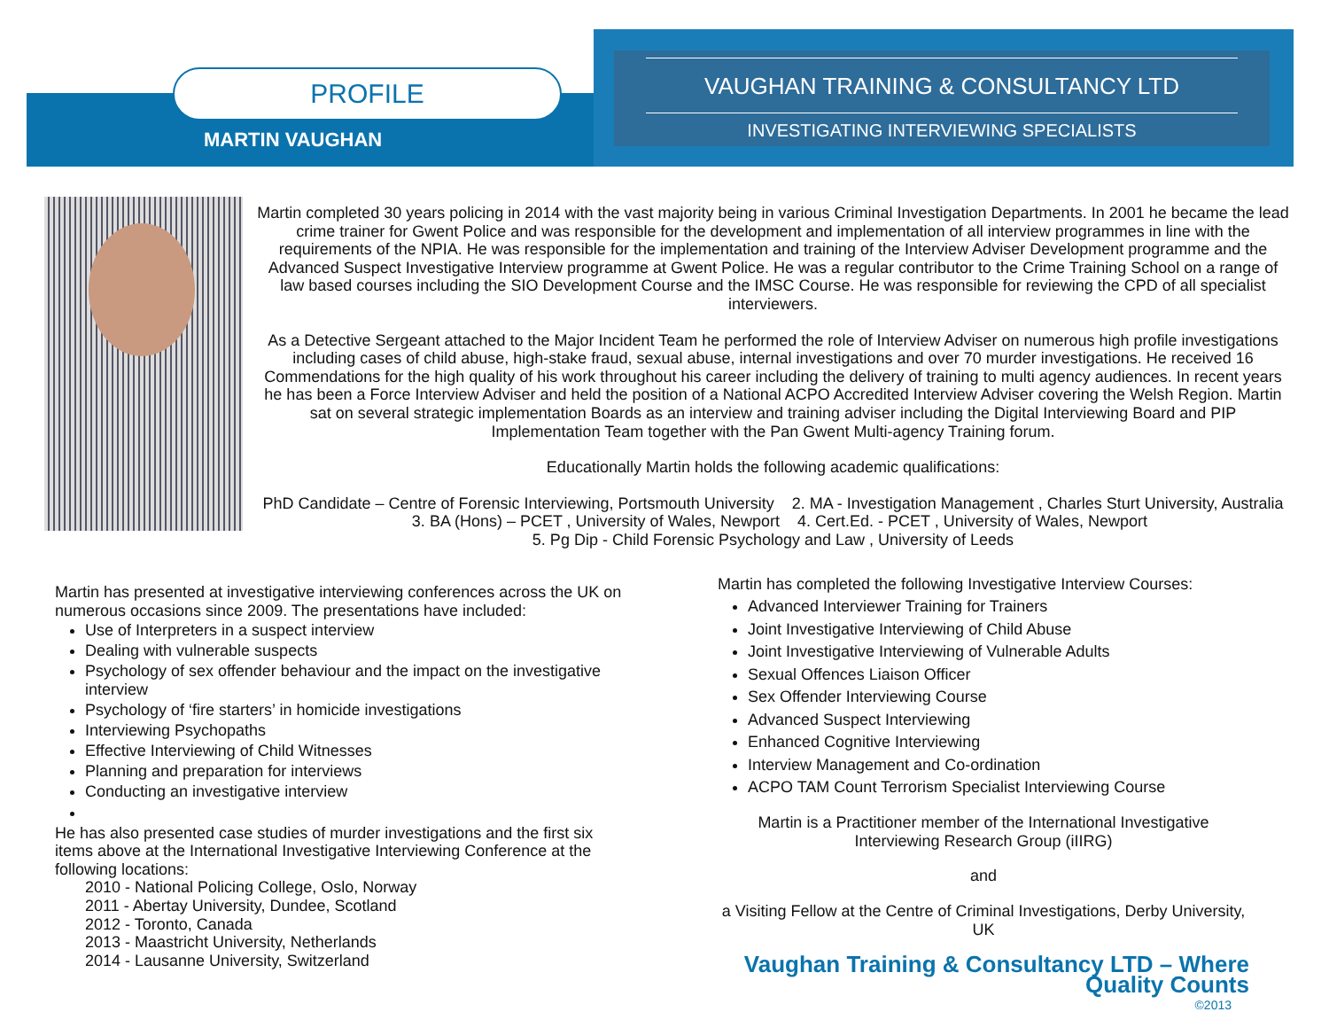PROFILE
MARTIN VAUGHAN
VAUGHAN TRAINING & CONSULTANCY LTD
INVESTIGATING INTERVIEWING SPECIALISTS
Martin completed 30 years policing in 2014 with the vast majority being in various Criminal Investigation Departments. In 2001 he became the lead crime trainer for Gwent Police and was responsible for the development and implementation of all interview programmes in line with the requirements of the NPIA. He was responsible for the implementation and training of the Interview Adviser Development programme and the Advanced Suspect Investigative Interview programme at Gwent Police. He was a regular contributor to the Crime Training School on a range of law based courses including the SIO Development Course and the IMSC Course. He was responsible for reviewing the CPD of all specialist interviewers.
As a Detective Sergeant attached to the Major Incident Team he performed the role of Interview Adviser on numerous high profile investigations including cases of child abuse, high-stake fraud, sexual abuse, internal investigations and over 70 murder investigations. He received 16 Commendations for the high quality of his work throughout his career including the delivery of training to multi agency audiences. In recent years he has been a Force Interview Adviser and held the position of a National ACPO Accredited Interview Adviser covering the Welsh Region. Martin sat on several strategic implementation Boards as an interview and training adviser including the Digital Interviewing Board and PIP Implementation Team together with the Pan Gwent Multi-agency Training forum.
Educationally Martin holds the following academic qualifications:
PhD Candidate – Centre of Forensic Interviewing, Portsmouth University 2. MA - Investigation Management , Charles Sturt University, Australia 3. BA (Hons) – PCET , University of Wales, Newport 4. Cert.Ed. - PCET , University of Wales, Newport
5. Pg Dip - Child Forensic Psychology and Law , University of Leeds
Martin has presented at investigative interviewing conferences across the UK on numerous occasions since 2009. The presentations have included:
Use of Interpreters in a suspect interview
Dealing with vulnerable suspects
Psychology of sex offender behaviour and the impact on the investigative interview
Psychology of ‘fire starters’ in homicide investigations
Interviewing Psychopaths
Effective Interviewing of Child Witnesses
Planning and preparation for interviews
Conducting an investigative interview
He has also presented case studies of murder investigations and the first six items above at the International Investigative Interviewing Conference at the following locations:
2010 - National Policing College, Oslo, Norway
2011 - Abertay University, Dundee, Scotland
2012 - Toronto, Canada
2013 - Maastricht University, Netherlands
2014 - Lausanne University, Switzerland
Martin has completed the following Investigative Interview Courses:
Advanced Interviewer Training for Trainers
Joint Investigative Interviewing of Child Abuse
Joint Investigative Interviewing of Vulnerable Adults
Sexual Offences Liaison Officer
Sex Offender Interviewing Course
Advanced Suspect Interviewing
Enhanced Cognitive Interviewing
Interview Management and Co-ordination
ACPO TAM Count Terrorism Specialist Interviewing Course
Martin is a Practitioner member of the International Investigative Interviewing Research Group (iIIRG)
and
a Visiting Fellow at the Centre of Criminal Investigations, Derby University, UK
Vaughan Training & Consultancy LTD – Where Quality Counts
©2013